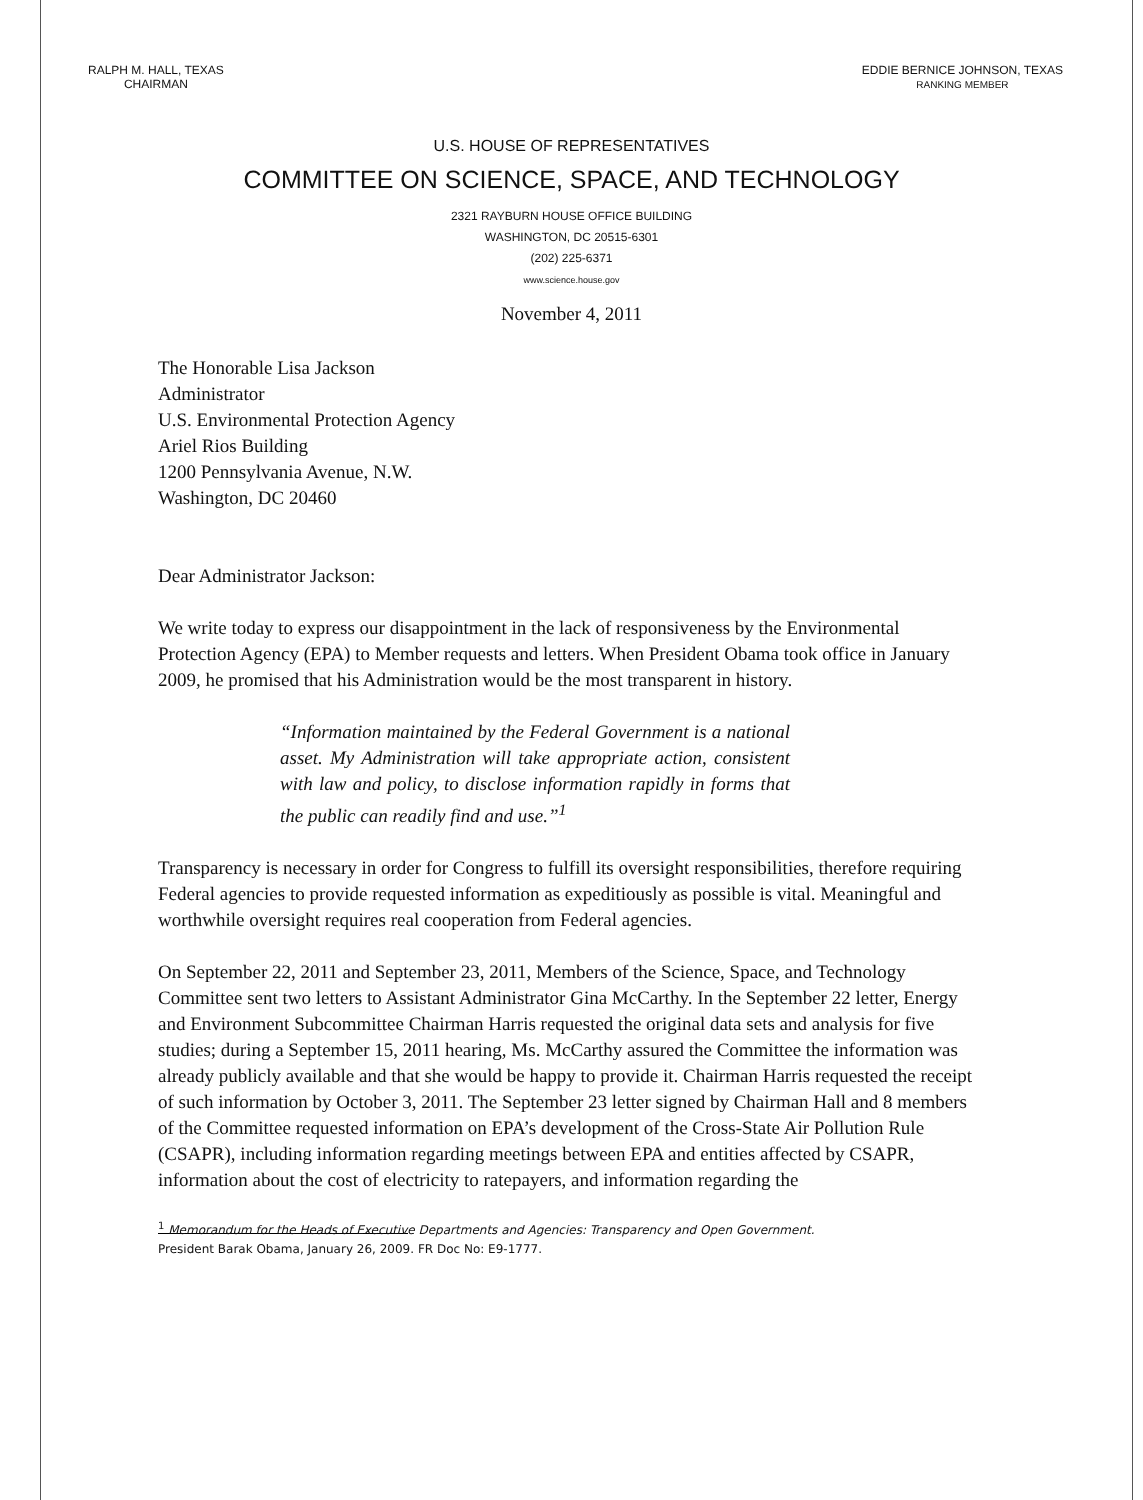RALPH M. HALL, TEXAS
CHAIRMAN
EDDIE BERNICE JOHNSON, TEXAS
RANKING MEMBER
U.S. HOUSE OF REPRESENTATIVES
COMMITTEE ON SCIENCE, SPACE, AND TECHNOLOGY
2321 RAYBURN HOUSE OFFICE BUILDING
WASHINGTON, DC 20515-6301
(202) 225-6371
www.science.house.gov
November 4, 2011
The Honorable Lisa Jackson
Administrator
U.S. Environmental Protection Agency
Ariel Rios Building
1200 Pennsylvania Avenue, N.W.
Washington, DC 20460
Dear Administrator Jackson:
We write today to express our disappointment in the lack of responsiveness by the Environmental Protection Agency (EPA) to Member requests and letters. When President Obama took office in January 2009, he promised that his Administration would be the most transparent in history.
“Information maintained by the Federal Government is a national asset. My Administration will take appropriate action, consistent with law and policy, to disclose information rapidly in forms that the public can readily find and use.”<sup>1</sup>
Transparency is necessary in order for Congress to fulfill its oversight responsibilities, therefore requiring Federal agencies to provide requested information as expeditiously as possible is vital. Meaningful and worthwhile oversight requires real cooperation from Federal agencies.
On September 22, 2011 and September 23, 2011, Members of the Science, Space, and Technology Committee sent two letters to Assistant Administrator Gina McCarthy. In the September 22 letter, Energy and Environment Subcommittee Chairman Harris requested the original data sets and analysis for five studies; during a September 15, 2011 hearing, Ms. McCarthy assured the Committee the information was already publicly available and that she would be happy to provide it. Chairman Harris requested the receipt of such information by October 3, 2011. The September 23 letter signed by Chairman Hall and 8 members of the Committee requested information on EPA’s development of the Cross-State Air Pollution Rule (CSAPR), including information regarding meetings between EPA and entities affected by CSAPR, information about the cost of electricity to ratepayers, and information regarding the
<sup>1</sup> Memorandum for the Heads of Executive Departments and Agencies: Transparency and Open Government.
President Barak Obama, January 26, 2009. FR Doc No: E9-1777.